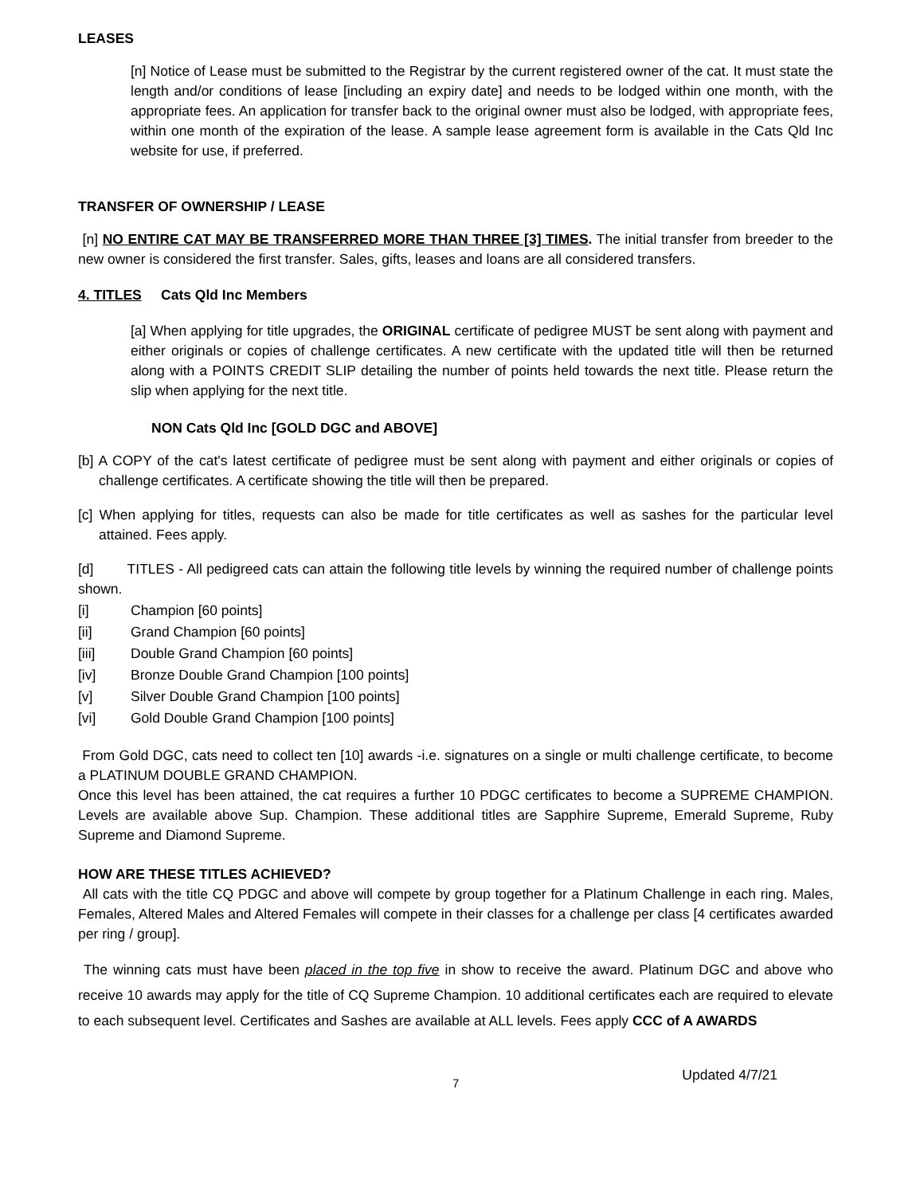LEASES
[n] Notice of Lease must be submitted to the Registrar by the current registered owner of the cat. It must state the length and/or conditions of lease [including an expiry date] and needs to be lodged within one month, with the appropriate fees. An application for transfer back to the original owner must also be lodged, with appropriate fees, within one month of the expiration of the lease. A sample lease agreement form is available in the Cats Qld Inc website for use, if preferred.
TRANSFER OF OWNERSHIP / LEASE
[n] NO ENTIRE CAT MAY BE TRANSFERRED MORE THAN THREE [3] TIMES. The initial transfer from breeder to the new owner is considered the first transfer. Sales, gifts, leases and loans are all considered transfers.
4. TITLES Cats Qld Inc Members
[a] When applying for title upgrades, the ORIGINAL certificate of pedigree MUST be sent along with payment and either originals or copies of challenge certificates. A new certificate with the updated title will then be returned along with a POINTS CREDIT SLIP detailing the number of points held towards the next title. Please return the slip when applying for the next title.
NON Cats Qld Inc [GOLD DGC and ABOVE]
[b] A COPY of the cat's latest certificate of pedigree must be sent along with payment and either originals or copies of challenge certificates. A certificate showing the title will then be prepared.
[c] When applying for titles, requests can also be made for title certificates as well as sashes for the particular level attained. Fees apply.
[d] TITLES - All pedigreed cats can attain the following title levels by winning the required number of challenge points shown.
[i] Champion [60 points]
[ii] Grand Champion [60 points]
[iii] Double Grand Champion [60 points]
[iv] Bronze Double Grand Champion [100 points]
[v] Silver Double Grand Champion [100 points]
[vi] Gold Double Grand Champion [100 points]
From Gold DGC, cats need to collect ten [10] awards -i.e. signatures on a single or multi challenge certificate, to become a PLATINUM DOUBLE GRAND CHAMPION.
Once this level has been attained, the cat requires a further 10 PDGC certificates to become a SUPREME CHAMPION. Levels are available above Sup. Champion. These additional titles are Sapphire Supreme, Emerald Supreme, Ruby Supreme and Diamond Supreme.
HOW ARE THESE TITLES ACHIEVED?
All cats with the title CQ PDGC and above will compete by group together for a Platinum Challenge in each ring. Males, Females, Altered Males and Altered Females will compete in their classes for a challenge per class [4 certificates awarded per ring / group].
The winning cats must have been placed in the top five in show to receive the award. Platinum DGC and above who receive 10 awards may apply for the title of CQ Supreme Champion. 10 additional certificates each are required to elevate to each subsequent level. Certificates and Sashes are available at ALL levels. Fees apply CCC of A AWARDS
7 Updated 4/7/21